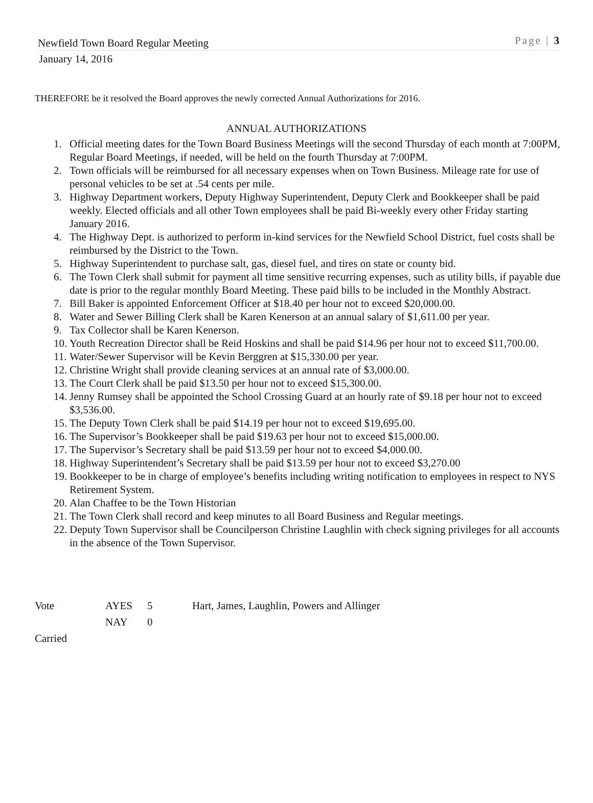Newfield Town Board Regular Meeting Page | 3
January 14, 2016
THEREFORE be it resolved the Board approves the newly corrected Annual Authorizations for 2016.
ANNUAL AUTHORIZATIONS
1. Official meeting dates for the Town Board Business Meetings will the second Thursday of each month at 7:00PM, Regular Board Meetings, if needed, will be held on the fourth Thursday at 7:00PM.
2. Town officials will be reimbursed for all necessary expenses when on Town Business. Mileage rate for use of personal vehicles to be set at .54 cents per mile.
3. Highway Department workers, Deputy Highway Superintendent, Deputy Clerk and Bookkeeper shall be paid weekly. Elected officials and all other Town employees shall be paid Bi-weekly every other Friday starting January 2016.
4. The Highway Dept. is authorized to perform in-kind services for the Newfield School District, fuel costs shall be reimbursed by the District to the Town.
5. Highway Superintendent to purchase salt, gas, diesel fuel, and tires on state or county bid.
6. The Town Clerk shall submit for payment all time sensitive recurring expenses, such as utility bills, if payable due date is prior to the regular monthly Board Meeting. These paid bills to be included in the Monthly Abstract.
7. Bill Baker is appointed Enforcement Officer at $18.40 per hour not to exceed $20,000.00.
8. Water and Sewer Billing Clerk shall be Karen Kenerson at an annual salary of $1,611.00 per year.
9. Tax Collector shall be Karen Kenerson.
10. Youth Recreation Director shall be Reid Hoskins and shall be paid $14.96 per hour not to exceed $11,700.00.
11. Water/Sewer Supervisor will be Kevin Berggren at $15,330.00 per year.
12. Christine Wright shall provide cleaning services at an annual rate of $3,000.00.
13. The Court Clerk shall be paid $13.50 per hour not to exceed $15,300.00.
14. Jenny Rumsey shall be appointed the School Crossing Guard at an hourly rate of $9.18 per hour not to exceed $3,536.00.
15. The Deputy Town Clerk shall be paid $14.19 per hour not to exceed $19,695.00.
16. The Supervisor’s Bookkeeper shall be paid $19.63 per hour not to exceed $15,000.00.
17. The Supervisor’s Secretary shall be paid $13.59 per hour not to exceed $4,000.00.
18. Highway Superintendent’s Secretary shall be paid $13.59 per hour not to exceed $3,270.00
19. Bookkeeper to be in charge of employee’s benefits including writing notification to employees in respect to NYS Retirement System.
20. Alan Chaffee to be the Town Historian
21. The Town Clerk shall record and keep minutes to all Board Business and Regular meetings.
22. Deputy Town Supervisor shall be Councilperson Christine Laughlin with check signing privileges for all accounts in the absence of the Town Supervisor.
Vote AYES 5 Hart, James, Laughlin, Powers and Allinger
NAY 0
Carried